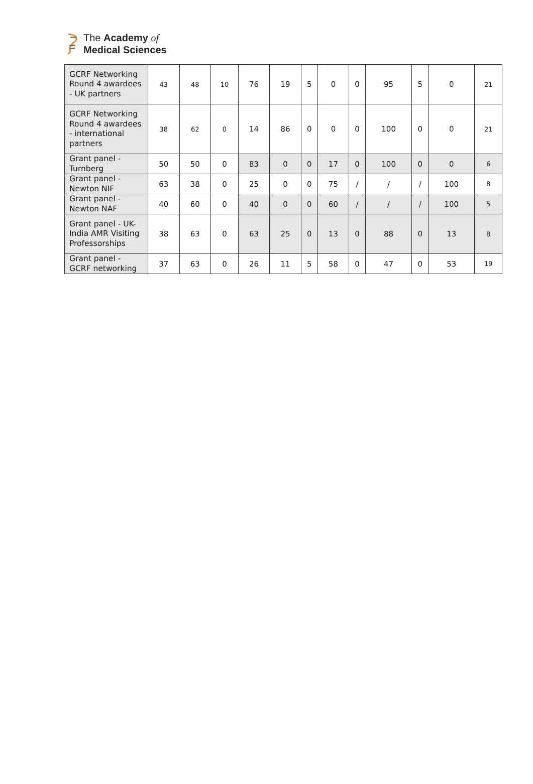The Academy of
Medical Sciences
| GCRF Networking Round 4 awardees - UK partners | 43 | 48 | 10 | 76 | 19 | 5 | 0 | 0 | 95 | 5 | 0 | 21 |
| GCRF Networking Round 4 awardees - international partners | 38 | 62 | 0 | 14 | 86 | 0 | 0 | 0 | 100 | 0 | 0 | 21 |
| Grant panel - Turnberg | 50 | 50 | 0 | 83 | 0 | 0 | 17 | 0 | 100 | 0 | 0 | 6 |
| Grant panel - Newton NIF | 63 | 38 | 0 | 25 | 0 | 0 | 75 | / | / | / | 100 | 8 |
| Grant panel - Newton NAF | 40 | 60 | 0 | 40 | 0 | 0 | 60 | / | / | / | 100 | 5 |
| Grant panel - UK-India AMR Visiting Professorships | 38 | 63 | 0 | 63 | 25 | 0 | 13 | 0 | 88 | 0 | 13 | 8 |
| Grant panel - GCRF networking | 37 | 63 | 0 | 26 | 11 | 5 | 58 | 0 | 47 | 0 | 53 | 19 |